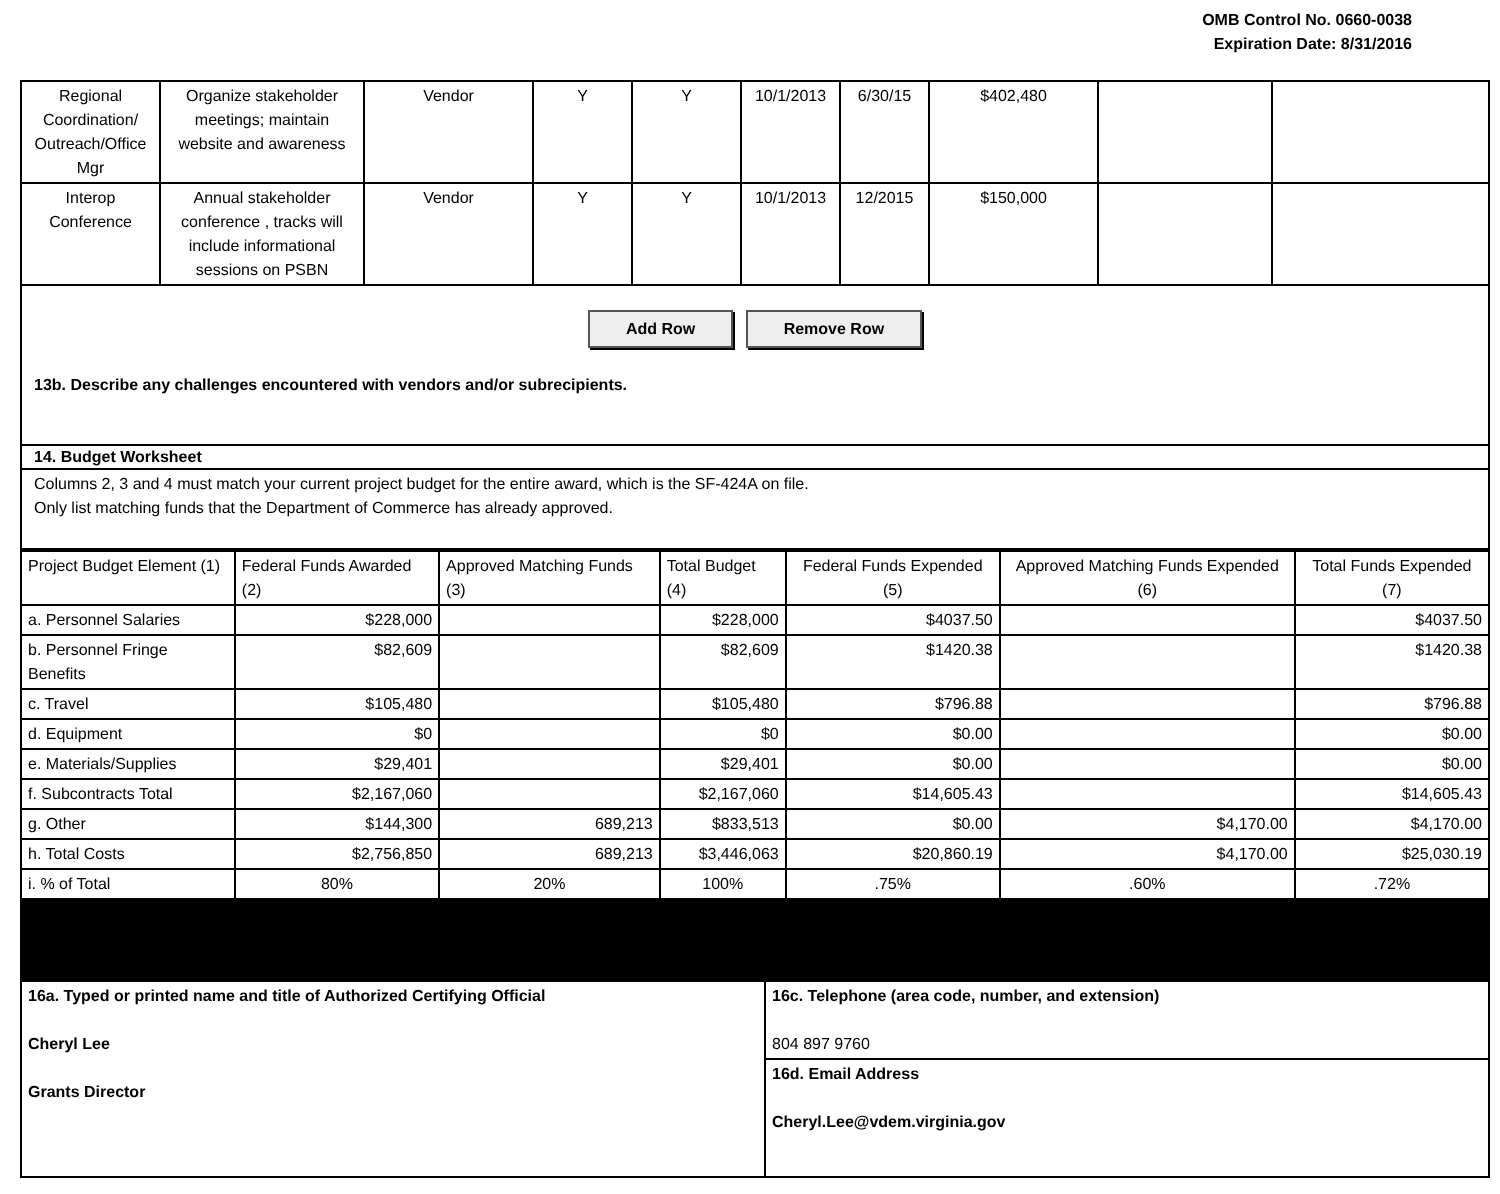OMB Control No. 0660-0038
Expiration Date: 8/31/2016
| Regional Coordination/ Outreach/Office Mgr | Organize stakeholder meetings; maintain website and awareness | Vendor | Y | Y | 10/1/2013 | 6/30/15 | $402,480 | | |
| Interop Conference | Annual stakeholder conference , tracks will include informational sessions on PSBN | Vendor | Y | Y | 10/1/2013 | 12/2015 | $150,000 | | |
Add Row Remove Row
13b. Describe any challenges encountered with vendors and/or subrecipients.
14. Budget Worksheet
Columns 2, 3 and 4 must match your current project budget for the entire award, which is the SF-424A on file.
Only list matching funds that the Department of Commerce has already approved.
| Project Budget Element (1) | Federal Funds Awarded (2) | Approved Matching Funds (3) | Total Budget (4) | Federal Funds Expended (5) | Approved Matching Funds Expended (6) | Total Funds Expended (7) |
| --- | --- | --- | --- | --- | --- | --- |
| a. Personnel Salaries | $228,000 | | $228,000 | $4037.50 | | $4037.50 |
| b. Personnel Fringe Benefits | $82,609 | | $82,609 | $1420.38 | | $1420.38 |
| c. Travel | $105,480 | | $105,480 | $796.88 | | $796.88 |
| d. Equipment | $0 | | $0 | $0.00 | | $0.00 |
| e. Materials/Supplies | $29,401 | | $29,401 | $0.00 | | $0.00 |
| f. Subcontracts Total | $2,167,060 | | $2,167,060 | $14,605.43 | | $14,605.43 |
| g. Other | $144,300 | 689,213 | $833,513 | $0.00 | $4,170.00 | $4,170.00 |
| h. Total Costs | $2,756,850 | 689,213 | $3,446,063 | $20,860.19 | $4,170.00 | $25,030.19 |
| i. % of Total | 80% | 20% | 100% | .75% | .60% | .72% |
| 16a. Typed or printed name and title of Authorized Certifying Official Cheryl Lee Grants Director | 16c. Telephone (area code, number, and extension) 804 897 9760 |
| | 16d. Email Address Cheryl.Lee@vdem.virginia.gov |